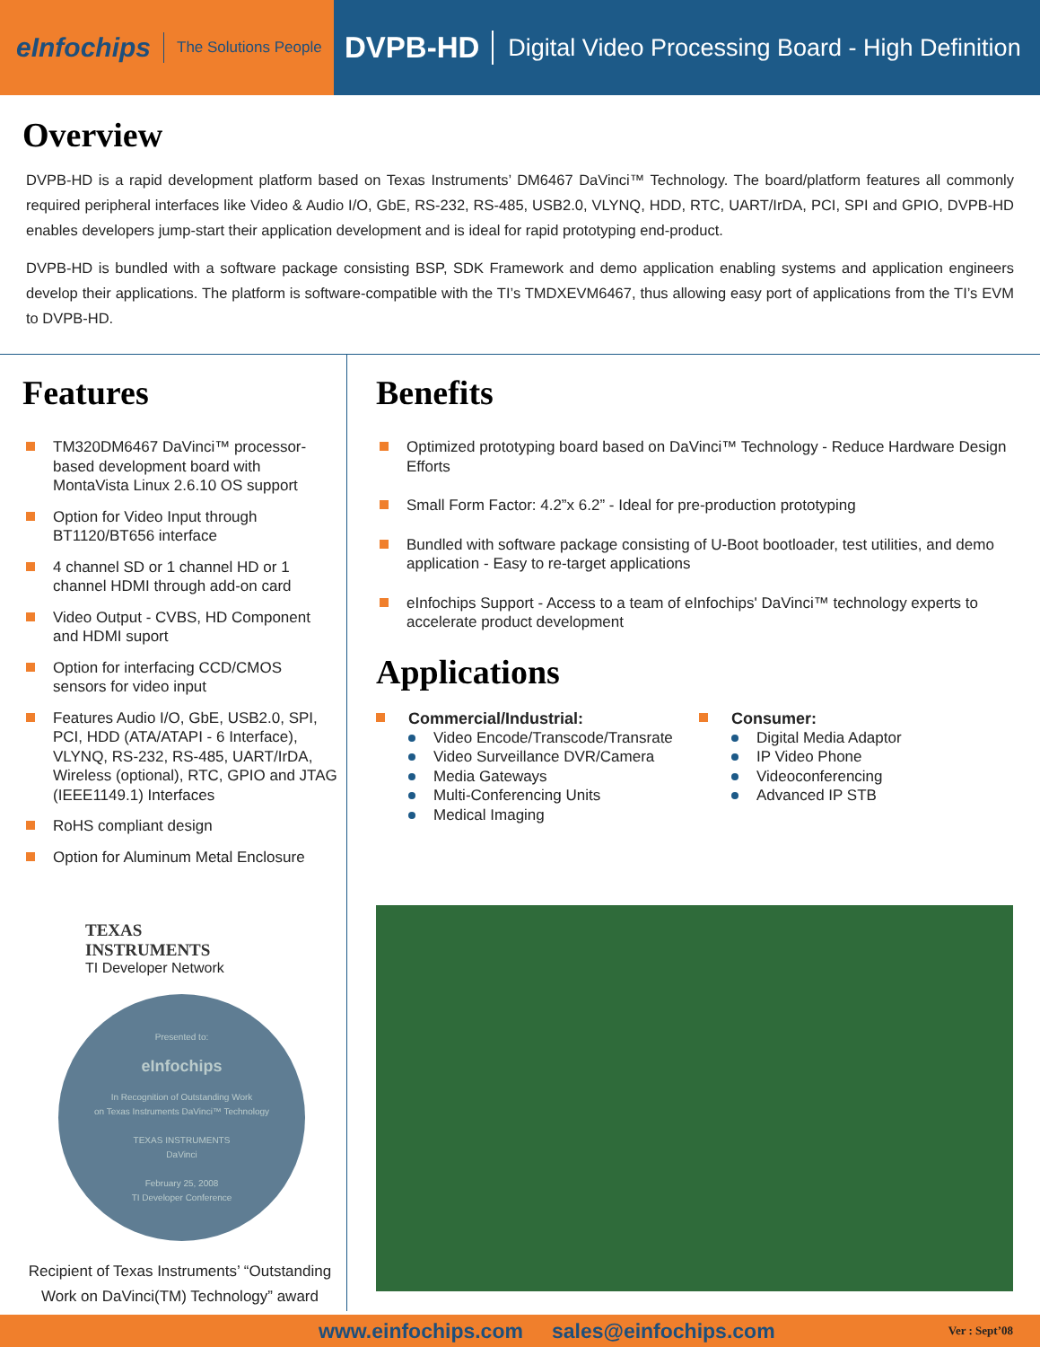eInfochips The Solutions People
DVPB-HD Digital Video Processing Board - High Definition
Overview
DVPB-HD is a rapid development platform based on Texas Instruments’ DM6467 DaVinci™ Technology. The board/platform features all commonly required peripheral interfaces like Video & Audio I/O, GbE, RS-232, RS-485, USB2.0, VLYNQ, HDD, RTC, UART/IrDA, PCI, SPI and GPIO, DVPB-HD enables developers jump-start their application development and is ideal for rapid prototyping end-product.
DVPB-HD is bundled with a software package consisting BSP, SDK Framework and demo application enabling systems and application engineers develop their applications. The platform is software-compatible with the TI’s TMDXEVM6467, thus allowing easy port of applications from the TI’s EVM to DVPB-HD.
Features
TM320DM6467 DaVinci™ processor-based development board with MontaVista Linux 2.6.10 OS support
Option for Video Input through BT1120/BT656 interface
4 channel SD or 1 channel HD or 1 channel HDMI through add-on card
Video Output - CVBS, HD Component and HDMI suport
Option for interfacing CCD/CMOS sensors for video input
Features Audio I/O, GbE, USB2.0, SPI, PCI, HDD (ATA/ATAPI - 6 Interface), VLYNQ, RS-232, RS-485, UART/IrDA, Wireless (optional), RTC, GPIO and JTAG (IEEE1149.1) Interfaces
RoHS compliant design
Option for Aluminum Metal Enclosure
TEXAS
INSTRUMENTS
TI Developer Network
Presented to:
eInfochips
In Recognition of Outstanding Work
on Texas Instruments DaVinci™ Technology
TEXAS INSTRUMENTS
DaVinci
February 25, 2008
TI Developer Conference
Recipient of Texas Instruments’ “Outstanding Work on DaVinci(TM) Technology” award
Benefits
Optimized prototyping board based on DaVinci™ Technology - Reduce Hardware Design Efforts
Small Form Factor: 4.2”x 6.2” - Ideal for pre-production prototyping
Bundled with software package consisting of U-Boot bootloader, test utilities, and demo application - Easy to re-target applications
eInfochips Support - Access to a team of eInfochips' DaVinci™ technology experts to accelerate product development
Applications
Commercial/Industrial:
Video Encode/Transcode/Transrate
Video Surveillance DVR/Camera
Media Gateways
Multi-Conferencing Units
Medical Imaging
Consumer:
Digital Media Adaptor
IP Video Phone
Videoconferencing
Advanced IP STB
www.einfochips.com sales@einfochips.com Ver : Sept’08